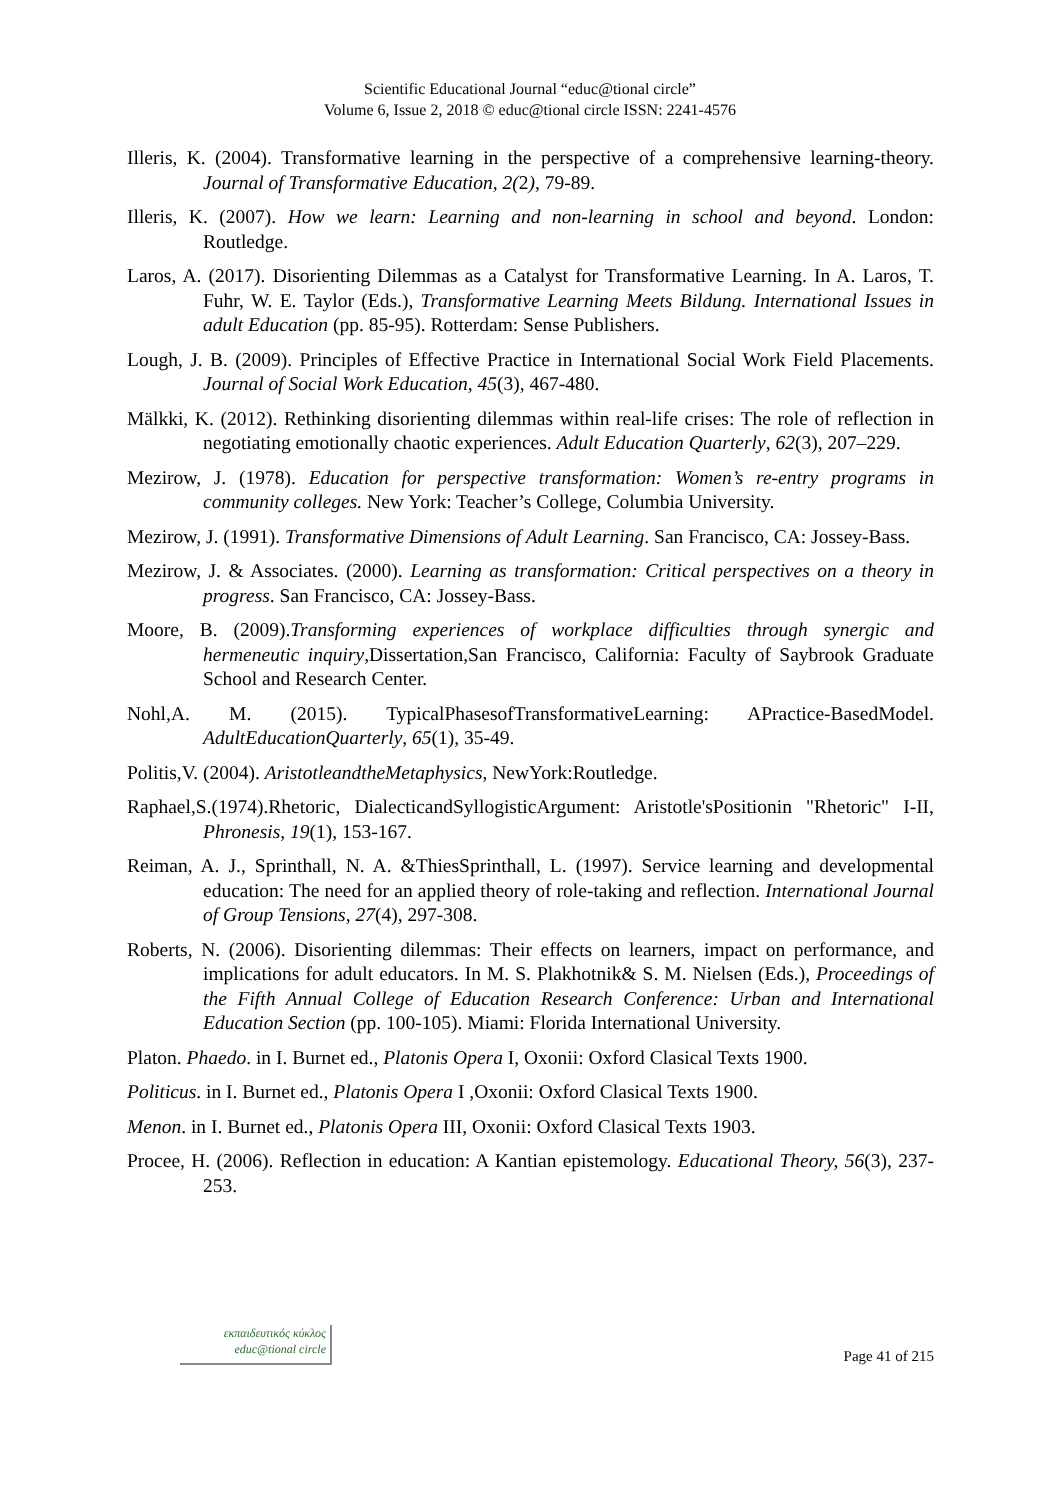Scientific Educational Journal “educ@tional circle”
Volume 6, Issue 2, 2018 © educ@tional circle ISSN: 2241-4576
Illeris, K. (2004). Transformative learning in the perspective of a comprehensive learning-theory. Journal of Transformative Education, 2(2), 79-89.
Illeris, K. (2007). How we learn: Learning and non-learning in school and beyond. London: Routledge.
Laros, A. (2017). Disorienting Dilemmas as a Catalyst for Transformative Learning. In A. Laros, T. Fuhr, W. E. Taylor (Eds.), Transformative Learning Meets Bildung. International Issues in adult Education (pp. 85-95). Rotterdam: Sense Publishers.
Lough, J. B. (2009). Principles of Effective Practice in International Social Work Field Placements. Journal of Social Work Education, 45(3), 467-480.
Mälkki, K. (2012). Rethinking disorienting dilemmas within real-life crises: The role of reflection in negotiating emotionally chaotic experiences. Adult Education Quarterly, 62(3), 207–229.
Mezirow, J. (1978). Education for perspective transformation: Women’s re-entry programs in community colleges. New York: Teacher’s College, Columbia University.
Mezirow, J. (1991). Transformative Dimensions of Adult Learning. San Francisco, CA: Jossey-Bass.
Mezirow, J. & Associates. (2000). Learning as transformation: Critical perspectives on a theory in progress. San Francisco, CA: Jossey-Bass.
Moore, B. (2009).Transforming experiences of workplace difficulties through synergic and hermeneutic inquiry,Dissertation,San Francisco, California: Faculty of Saybrook Graduate School and Research Center.
Nohl,A. M. (2015). TypicalPhasesofTransformativeLearning: APractice-BasedModel. AdultEducationQuarterly, 65(1), 35-49.
Politis,V. (2004). AristotleandtheMetaphysics, NewYork:Routledge.
Raphael,S.(1974).Rhetoric, DialecticandSyllogisticArgument: Aristotle'sPositionin "Rhetoric" I-II, Phronesis, 19(1), 153-167.
Reiman, A. J., Sprinthall, N. A. &ThiesSprinthall, L. (1997). Service learning and developmental education: The need for an applied theory of role-taking and reflection. International Journal of Group Tensions, 27(4), 297-308.
Roberts, N. (2006). Disorienting dilemmas: Their effects on learners, impact on performance, and implications for adult educators. In M. S. Plakhotnik& S. M. Nielsen (Eds.), Proceedings of the Fifth Annual College of Education Research Conference: Urban and International Education Section (pp. 100-105). Miami: Florida International University.
Platon. Phaedo. in I. Burnet ed., Platonis Opera I, Oxonii: Oxford Clasical Texts 1900.
Politicus. in I. Burnet ed., Platonis Opera I ,Oxonii: Oxford Clasical Texts 1900.
Menon. in I. Burnet ed., Platonis Opera III, Oxonii: Oxford Clasical Texts 1903.
Procee, H. (2006). Reflection in education: A Kantian epistemology. Educational Theory, 56(3), 237-253.
εκπαιδευτικός κύκλος
educ@tional circle
Page 41 of 215